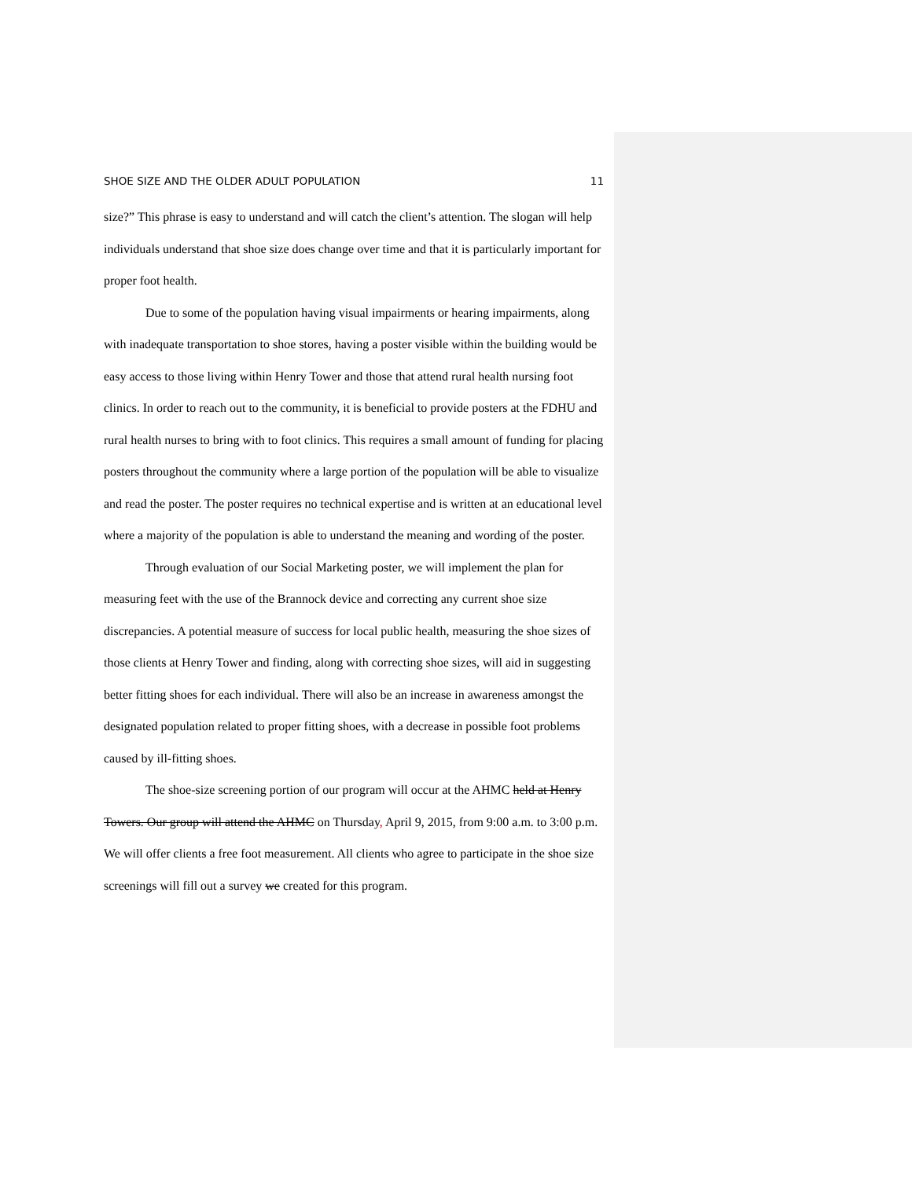SHOE SIZE AND THE OLDER ADULT POPULATION 11
size?” This phrase is easy to understand and will catch the client’s attention. The slogan will help individuals understand that shoe size does change over time and that it is particularly important for proper foot health.
Due to some of the population having visual impairments or hearing impairments, along with inadequate transportation to shoe stores, having a poster visible within the building would be easy access to those living within Henry Tower and those that attend rural health nursing foot clinics. In order to reach out to the community, it is beneficial to provide posters at the FDHU and rural health nurses to bring with to foot clinics. This requires a small amount of funding for placing posters throughout the community where a large portion of the population will be able to visualize and read the poster. The poster requires no technical expertise and is written at an educational level where a majority of the population is able to understand the meaning and wording of the poster.
Through evaluation of our Social Marketing poster, we will implement the plan for measuring feet with the use of the Brannock device and correcting any current shoe size discrepancies. A potential measure of success for local public health, measuring the shoe sizes of those clients at Henry Tower and finding, along with correcting shoe sizes, will aid in suggesting better fitting shoes for each individual. There will also be an increase in awareness amongst the designated population related to proper fitting shoes, with a decrease in possible foot problems caused by ill-fitting shoes.
The shoe-size screening portion of our program will occur at the AHMC held at Henry Towers. Our group will attend the AHMC on Thursday, April 9, 2015, from 9:00 a.m. to 3:00 p.m. We will offer clients a free foot measurement. All clients who agree to participate in the shoe size screenings will fill out a survey we created for this program.